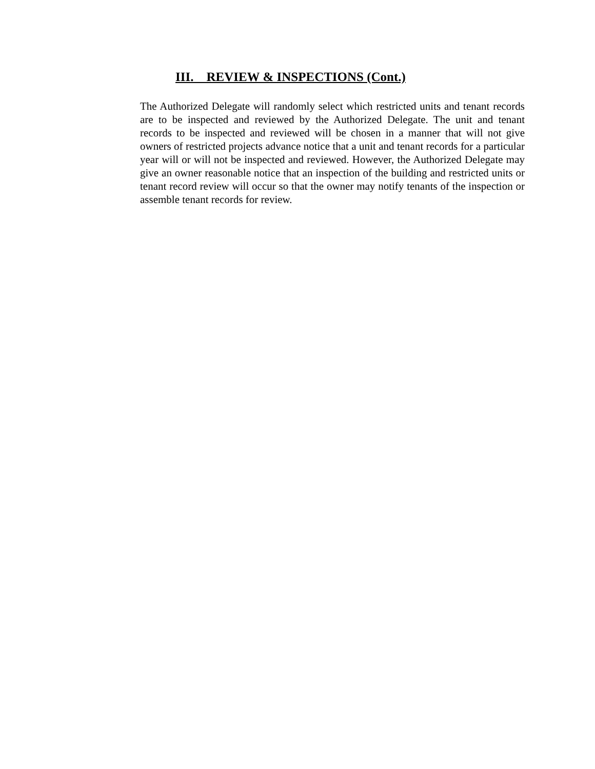III. REVIEW & INSPECTIONS (Cont.)
The Authorized Delegate will randomly select which restricted units and tenant records are to be inspected and reviewed by the Authorized Delegate. The unit and tenant records to be inspected and reviewed will be chosen in a manner that will not give owners of restricted projects advance notice that a unit and tenant records for a particular year will or will not be inspected and reviewed. However, the Authorized Delegate may give an owner reasonable notice that an inspection of the building and restricted units or tenant record review will occur so that the owner may notify tenants of the inspection or assemble tenant records for review.